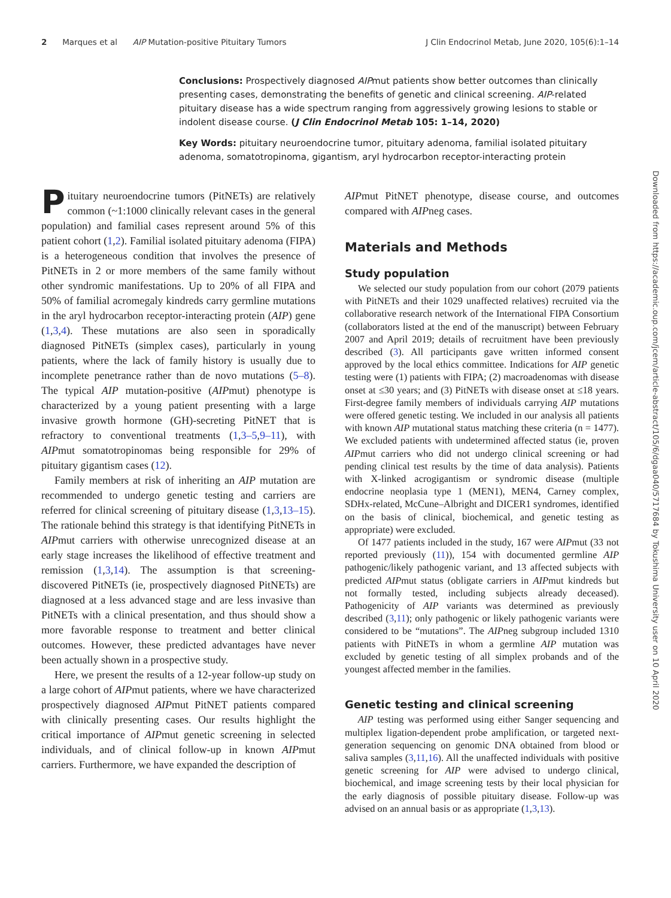2 Marques et al AIP Mutation-positive Pituitary Tumors J Clin Endocrinol Metab, June 2020, 105(6):1–14
Conclusions: Prospectively diagnosed AIPmut patients show better outcomes than clinically presenting cases, demonstrating the benefits of genetic and clinical screening. AIP-related pituitary disease has a wide spectrum ranging from aggressively growing lesions to stable or indolent disease course. (J Clin Endocrinol Metab 105: 1–14, 2020)
Key Words: pituitary neuroendocrine tumor, pituitary adenoma, familial isolated pituitary adenoma, somatotropinoma, gigantism, aryl hydrocarbon receptor-interacting protein
Pituitary neuroendocrine tumors (PitNETs) are relatively common (~1:1000 clinically relevant cases in the general population) and familial cases represent around 5% of this patient cohort (1,2). Familial isolated pituitary adenoma (FIPA) is a heterogeneous condition that involves the presence of PitNETs in 2 or more members of the same family without other syndromic manifestations. Up to 20% of all FIPA and 50% of familial acromegaly kindreds carry germline mutations in the aryl hydrocarbon receptor-interacting protein (AIP) gene (1,3,4). These mutations are also seen in sporadically diagnosed PitNETs (simplex cases), particularly in young patients, where the lack of family history is usually due to incomplete penetrance rather than de novo mutations (5–8). The typical AIP mutation-positive (AIPmut) phenotype is characterized by a young patient presenting with a large invasive growth hormone (GH)-secreting PitNET that is refractory to conventional treatments (1,3–5,9–11), with AIPmut somatotropinomas being responsible for 29% of pituitary gigantism cases (12).
Family members at risk of inheriting an AIP mutation are recommended to undergo genetic testing and carriers are referred for clinical screening of pituitary disease (1,3,13–15). The rationale behind this strategy is that identifying PitNETs in AIPmut carriers with otherwise unrecognized disease at an early stage increases the likelihood of effective treatment and remission (1,3,14). The assumption is that screening-discovered PitNETs (ie, prospectively diagnosed PitNETs) are diagnosed at a less advanced stage and are less invasive than PitNETs with a clinical presentation, and thus should show a more favorable response to treatment and better clinical outcomes. However, these predicted advantages have never been actually shown in a prospective study.
Here, we present the results of a 12-year follow-up study on a large cohort of AIPmut patients, where we have characterized prospectively diagnosed AIPmut PitNET patients compared with clinically presenting cases. Our results highlight the critical importance of AIPmut genetic screening in selected individuals, and of clinical follow-up in known AIPmut carriers. Furthermore, we have expanded the description of
AIPmut PitNET phenotype, disease course, and outcomes compared with AIPneg cases.
Materials and Methods
Study population
We selected our study population from our cohort (2079 patients with PitNETs and their 1029 unaffected relatives) recruited via the collaborative research network of the International FIPA Consortium (collaborators listed at the end of the manuscript) between February 2007 and April 2019; details of recruitment have been previously described (3). All participants gave written informed consent approved by the local ethics committee. Indications for AIP genetic testing were (1) patients with FIPA; (2) macroadenomas with disease onset at ≤30 years; and (3) PitNETs with disease onset at ≤18 years. First-degree family members of individuals carrying AIP mutations were offered genetic testing. We included in our analysis all patients with known AIP mutational status matching these criteria (n = 1477). We excluded patients with undetermined affected status (ie, proven AIPmut carriers who did not undergo clinical screening or had pending clinical test results by the time of data analysis). Patients with X-linked acrogigantism or syndromic disease (multiple endocrine neoplasia type 1 (MEN1), MEN4, Carney complex, SDHx-related, McCune–Albright and DICER1 syndromes, identified on the basis of clinical, biochemical, and genetic testing as appropriate) were excluded.
Of 1477 patients included in the study, 167 were AIPmut (33 not reported previously (11)), 154 with documented germline AIP pathogenic/likely pathogenic variant, and 13 affected subjects with predicted AIPmut status (obligate carriers in AIPmut kindreds but not formally tested, including subjects already deceased). Pathogenicity of AIP variants was determined as previously described (3,11); only pathogenic or likely pathogenic variants were considered to be “mutations”. The AIPneg subgroup included 1310 patients with PitNETs in whom a germline AIP mutation was excluded by genetic testing of all simplex probands and of the youngest affected member in the families.
Genetic testing and clinical screening
AIP testing was performed using either Sanger sequencing and multiplex ligation-dependent probe amplification, or targeted next-generation sequencing on genomic DNA obtained from blood or saliva samples (3,11,16). All the unaffected individuals with positive genetic screening for AIP were advised to undergo clinical, biochemical, and image screening tests by their local physician for the early diagnosis of possible pituitary disease. Follow-up was advised on an annual basis or as appropriate (1,3,13).
Downloaded from https://academic.oup.com/jcem/article-abstract/105/6/dgaa040/5717684 by Tokushima University user on 10 April 2020